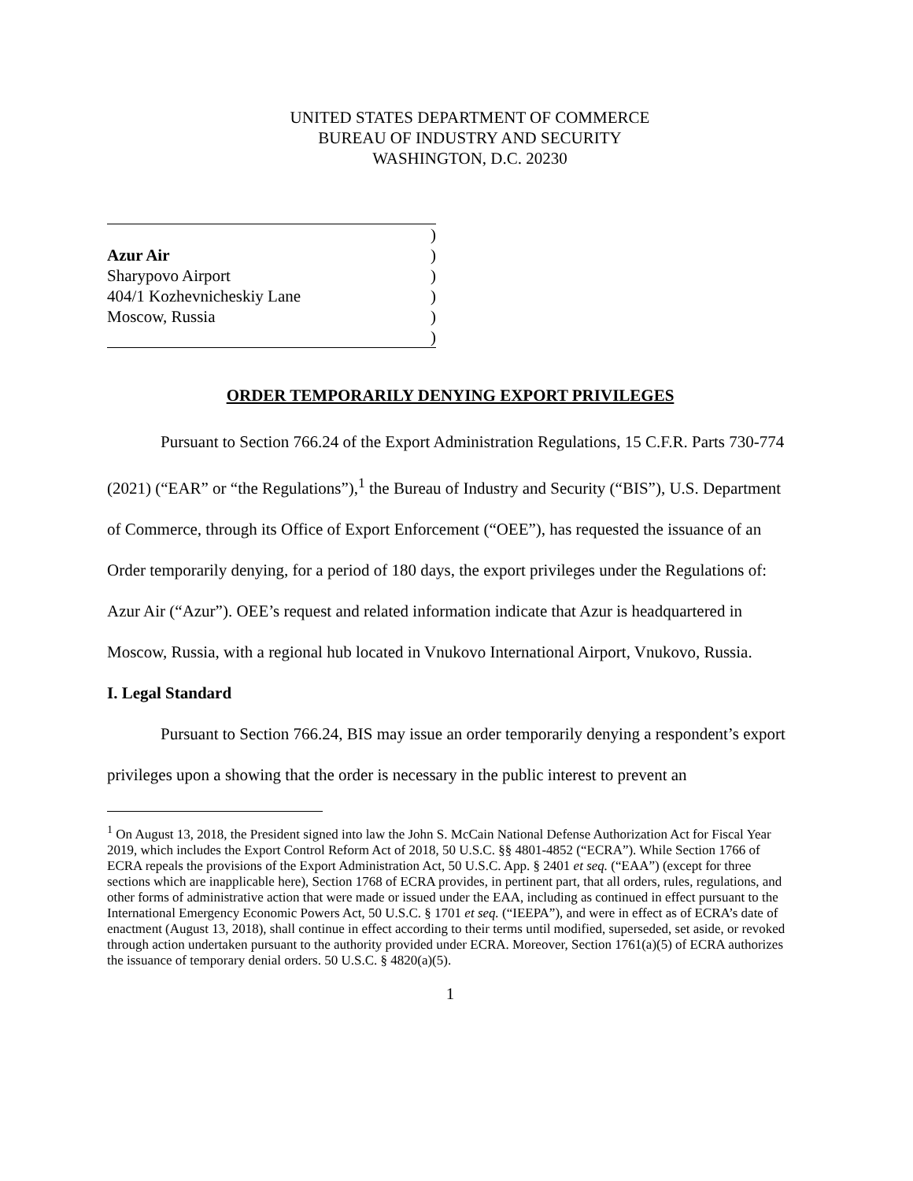UNITED STATES DEPARTMENT OF COMMERCE
BUREAU OF INDUSTRY AND SECURITY
WASHINGTON, D.C. 20230
)
Azur Air)
Sharypovo Airport)
404/1 Kozhevnicheskiy Lane)
Moscow, Russia)
)
ORDER TEMPORARILY DENYING EXPORT PRIVILEGES
Pursuant to Section 766.24 of the Export Administration Regulations, 15 C.F.R. Parts 730-774 (2021) (“EAR” or “the Regulations”),<sup>1</sup> the Bureau of Industry and Security (“BIS”), U.S. Department of Commerce, through its Office of Export Enforcement (“OEE”), has requested the issuance of an Order temporarily denying, for a period of 180 days, the export privileges under the Regulations of: Azur Air (“Azur”). OEE’s request and related information indicate that Azur is headquartered in Moscow, Russia, with a regional hub located in Vnukovo International Airport, Vnukovo, Russia.
I. Legal Standard
Pursuant to Section 766.24, BIS may issue an order temporarily denying a respondent’s export privileges upon a showing that the order is necessary in the public interest to prevent an
<sup>1</sup> On August 13, 2018, the President signed into law the John S. McCain National Defense Authorization Act for Fiscal Year 2019, which includes the Export Control Reform Act of 2018, 50 U.S.C. §§ 4801-4852 (“ECRA”). While Section 1766 of ECRA repeals the provisions of the Export Administration Act, 50 U.S.C. App. § 2401 et seq. (“EAA”) (except for three sections which are inapplicable here), Section 1768 of ECRA provides, in pertinent part, that all orders, rules, regulations, and other forms of administrative action that were made or issued under the EAA, including as continued in effect pursuant to the International Emergency Economic Powers Act, 50 U.S.C. § 1701 et seq. (“IEEPA”), and were in effect as of ECRA’s date of enactment (August 13, 2018), shall continue in effect according to their terms until modified, superseded, set aside, or revoked through action undertaken pursuant to the authority provided under ECRA. Moreover, Section 1761(a)(5) of ECRA authorizes the issuance of temporary denial orders. 50 U.S.C. § 4820(a)(5).
1